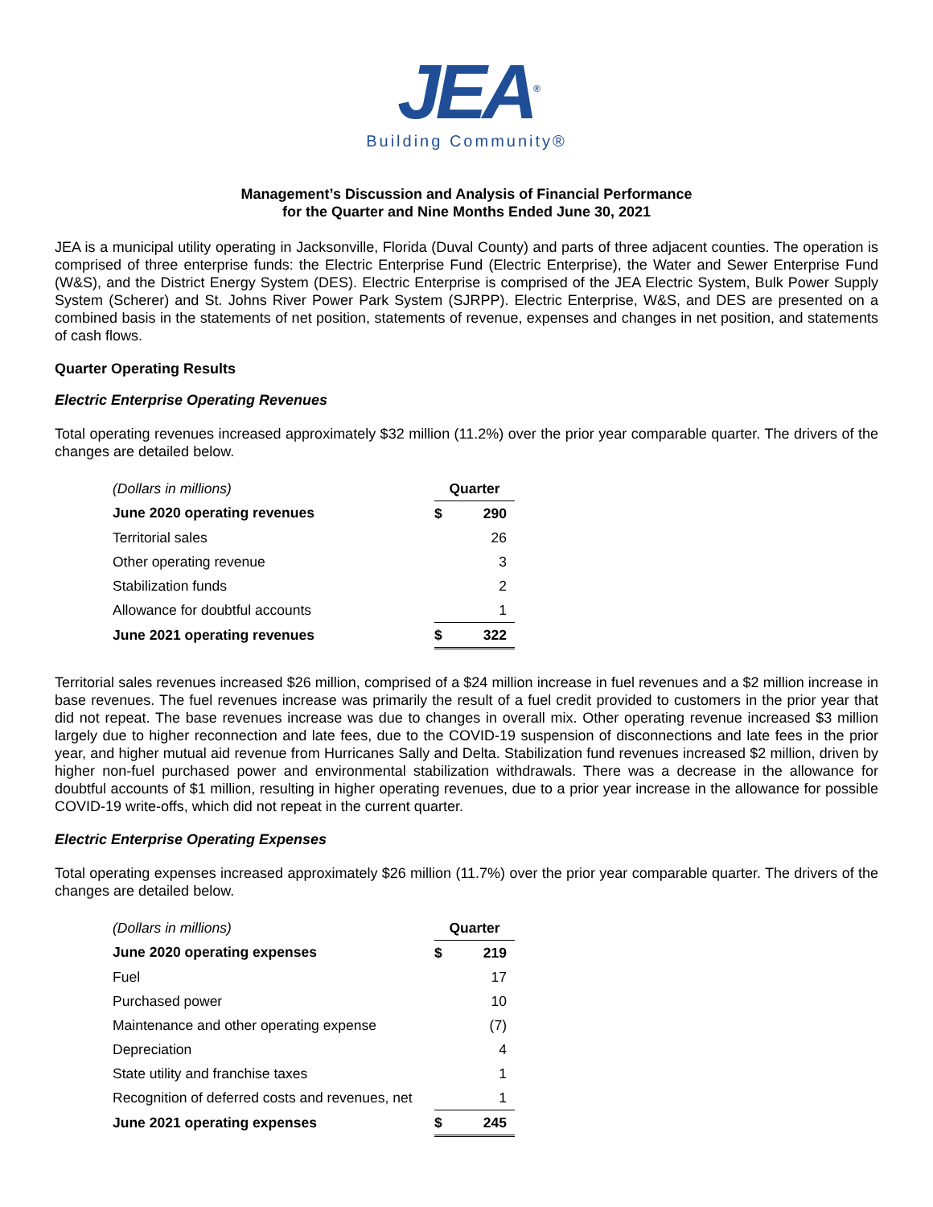JEA<sup>®</sup>
Building Community®
Management’s Discussion and Analysis of Financial Performance
for the Quarter and Nine Months Ended June 30, 2021
JEA is a municipal utility operating in Jacksonville, Florida (Duval County) and parts of three adjacent counties. The operation is comprised of three enterprise funds: the Electric Enterprise Fund (Electric Enterprise), the Water and Sewer Enterprise Fund (W&S), and the District Energy System (DES). Electric Enterprise is comprised of the JEA Electric System, Bulk Power Supply System (Scherer) and St. Johns River Power Park System (SJRPP). Electric Enterprise, W&S, and DES are presented on a combined basis in the statements of net position, statements of revenue, expenses and changes in net position, and statements of cash flows.
Quarter Operating Results
Electric Enterprise Operating Revenues
Total operating revenues increased approximately $32 million (11.2%) over the prior year comparable quarter. The drivers of the changes are detailed below.
| (Dollars in millions) | Quarter | |
| June 2020 operating revenues | $ | 290 |
| Territorial sales | | 26 |
| Other operating revenue | | 3 |
| Stabilization funds | | 2 |
| Allowance for doubtful accounts | | 1 |
| June 2021 operating revenues | $ | 322 |
Territorial sales revenues increased $26 million, comprised of a $24 million increase in fuel revenues and a $2 million increase in base revenues. The fuel revenues increase was primarily the result of a fuel credit provided to customers in the prior year that did not repeat. The base revenues increase was due to changes in overall mix. Other operating revenue increased $3 million largely due to higher reconnection and late fees, due to the COVID-19 suspension of disconnections and late fees in the prior year, and higher mutual aid revenue from Hurricanes Sally and Delta. Stabilization fund revenues increased $2 million, driven by higher non-fuel purchased power and environmental stabilization withdrawals. There was a decrease in the allowance for doubtful accounts of $1 million, resulting in higher operating revenues, due to a prior year increase in the allowance for possible COVID-19 write-offs, which did not repeat in the current quarter.
Electric Enterprise Operating Expenses
Total operating expenses increased approximately $26 million (11.7%) over the prior year comparable quarter. The drivers of the changes are detailed below.
| (Dollars in millions) | Quarter | |
| June 2020 operating expenses | $ | 219 |
| Fuel | | 17 |
| Purchased power | | 10 |
| Maintenance and other operating expense | | (7) |
| Depreciation | | 4 |
| State utility and franchise taxes | | 1 |
| Recognition of deferred costs and revenues, net | | 1 |
| June 2021 operating expenses | $ | 245 |